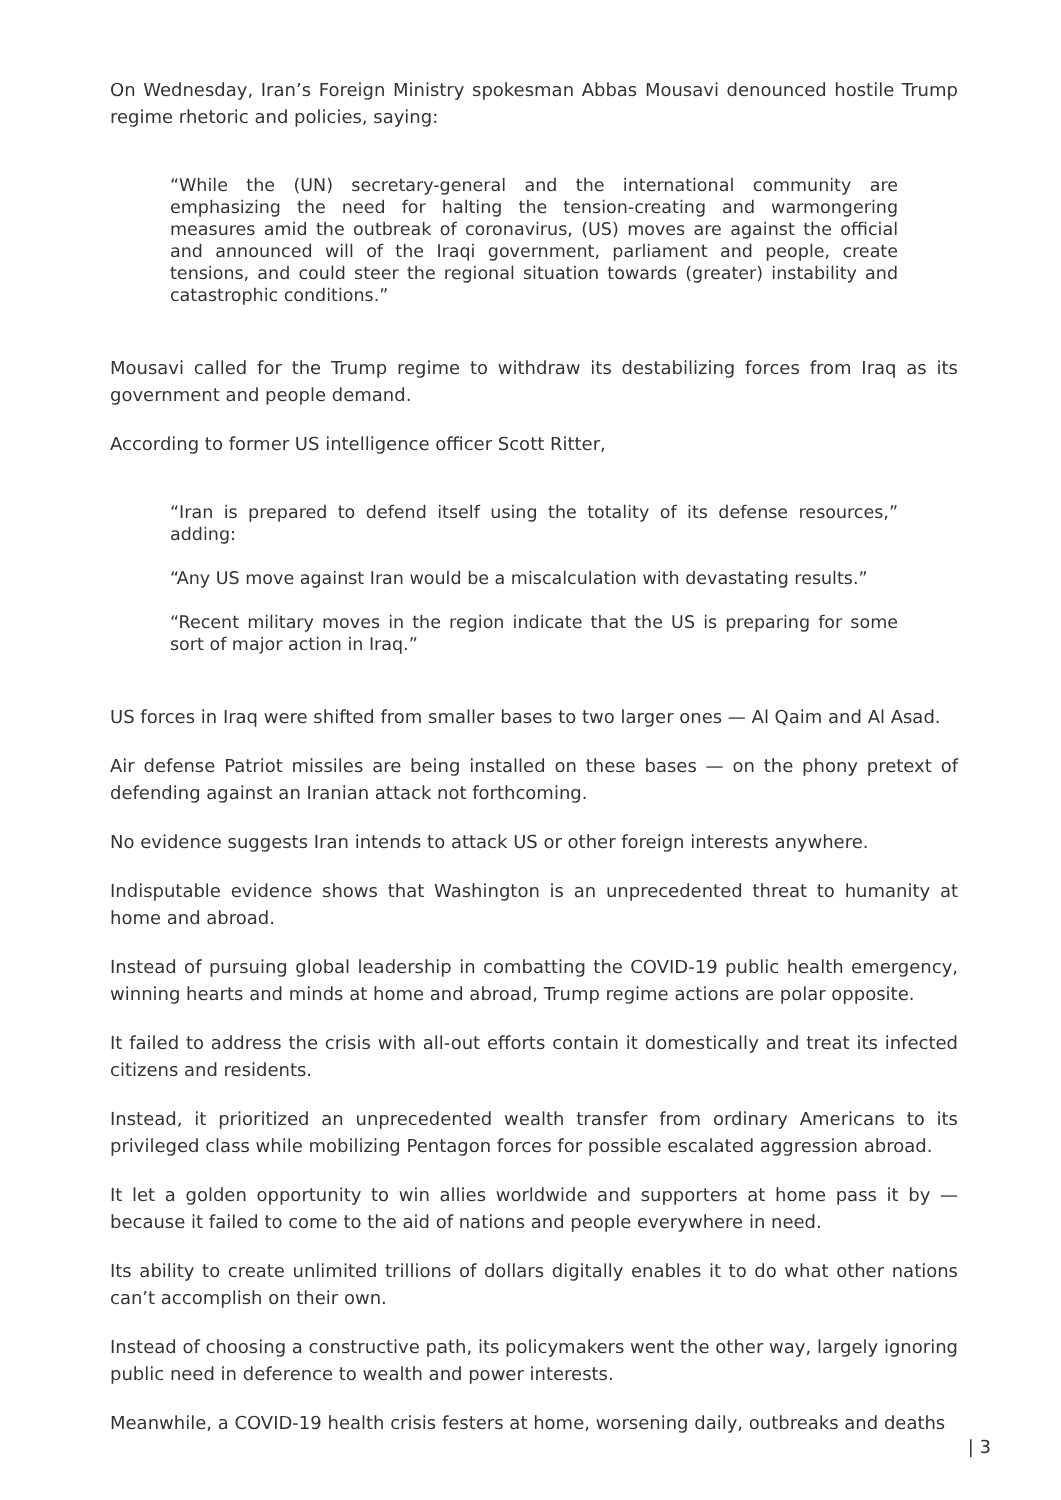On Wednesday, Iran’s Foreign Ministry spokesman Abbas Mousavi denounced hostile Trump regime rhetoric and policies, saying:
“While the (UN) secretary-general and the international community are emphasizing the need for halting the tension-creating and warmongering measures amid the outbreak of coronavirus, (US) moves are against the official and announced will of the Iraqi government, parliament and people, create tensions, and could steer the regional situation towards (greater) instability and catastrophic conditions.”
Mousavi called for the Trump regime to withdraw its destabilizing forces from Iraq as its government and people demand.
According to former US intelligence officer Scott Ritter,
“Iran is prepared to defend itself using the totality of its defense resources,” adding:
“Any US move against Iran would be a miscalculation with devastating results.”
“Recent military moves in the region indicate that the US is preparing for some sort of major action in Iraq.”
US forces in Iraq were shifted from smaller bases to two larger ones — Al Qaim and Al Asad.
Air defense Patriot missiles are being installed on these bases — on the phony pretext of defending against an Iranian attack not forthcoming.
No evidence suggests Iran intends to attack US or other foreign interests anywhere.
Indisputable evidence shows that Washington is an unprecedented threat to humanity at home and abroad.
Instead of pursuing global leadership in combatting the COVID-19 public health emergency, winning hearts and minds at home and abroad, Trump regime actions are polar opposite.
It failed to address the crisis with all-out efforts contain it domestically and treat its infected citizens and residents.
Instead, it prioritized an unprecedented wealth transfer from ordinary Americans to its privileged class while mobilizing Pentagon forces for possible escalated aggression abroad.
It let a golden opportunity to win allies worldwide and supporters at home pass it by — because it failed to come to the aid of nations and people everywhere in need.
Its ability to create unlimited trillions of dollars digitally enables it to do what other nations can’t accomplish on their own.
Instead of choosing a constructive path, its policymakers went the other way, largely ignoring public need in deference to wealth and power interests.
Meanwhile, a COVID-19 health crisis festers at home, worsening daily, outbreaks and deaths
| 3